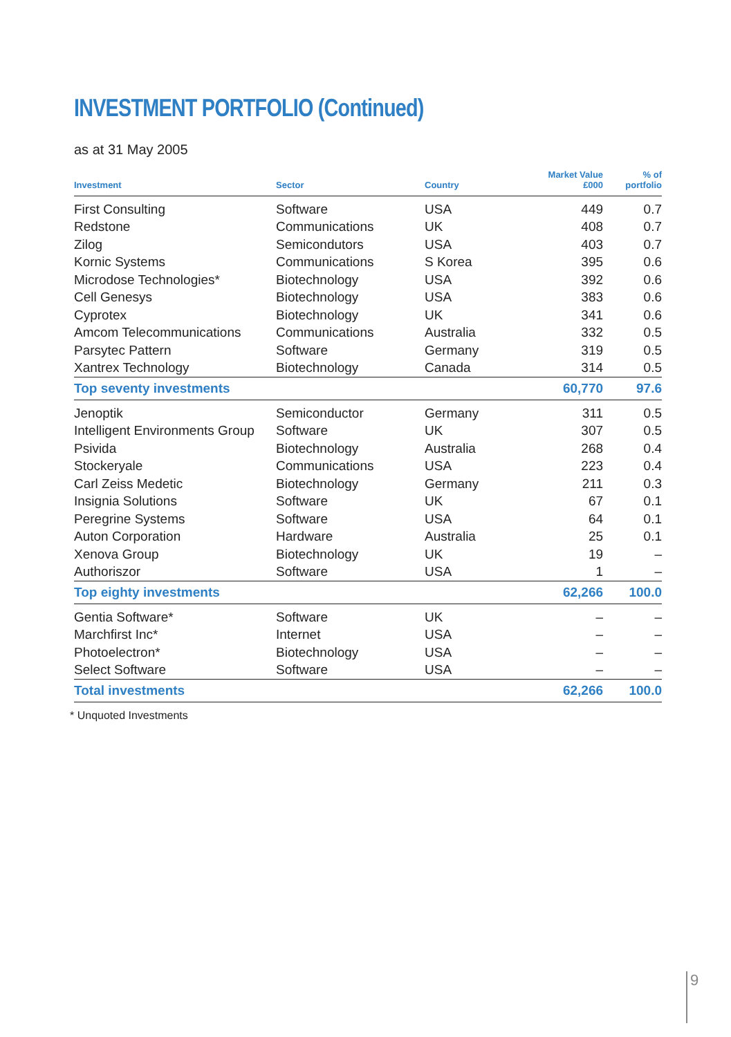INVESTMENT PORTFOLIO (Continued)
as at 31 May 2005
| Investment | Sector | Country | Market Value £000 | % of portfolio |
| --- | --- | --- | --- | --- |
| First Consulting | Software | USA | 449 | 0.7 |
| Redstone | Communications | UK | 408 | 0.7 |
| Zilog | Semicondutors | USA | 403 | 0.7 |
| Kornic Systems | Communications | S Korea | 395 | 0.6 |
| Microdose Technologies* | Biotechnology | USA | 392 | 0.6 |
| Cell Genesys | Biotechnology | USA | 383 | 0.6 |
| Cyprotex | Biotechnology | UK | 341 | 0.6 |
| Amcom Telecommunications | Communications | Australia | 332 | 0.5 |
| Parsytec Pattern | Software | Germany | 319 | 0.5 |
| Xantrex Technology | Biotechnology | Canada | 314 | 0.5 |
| Top seventy investments | | | 60,770 | 97.6 |
| Jenoptik | Semiconductor | Germany | 311 | 0.5 |
| Intelligent Environments Group | Software | UK | 307 | 0.5 |
| Psivida | Biotechnology | Australia | 268 | 0.4 |
| Stockeryale | Communications | USA | 223 | 0.4 |
| Carl Zeiss Medetic | Biotechnology | Germany | 211 | 0.3 |
| Insignia Solutions | Software | UK | 67 | 0.1 |
| Peregrine Systems | Software | USA | 64 | 0.1 |
| Auton Corporation | Hardware | Australia | 25 | 0.1 |
| Xenova Group | Biotechnology | UK | 19 | – |
| Authoriszor | Software | USA | 1 | – |
| Top eighty investments | | | 62,266 | 100.0 |
| Gentia Software* | Software | UK | – | – |
| Marchfirst Inc* | Internet | USA | – | – |
| Photoelectron* | Biotechnology | USA | – | – |
| Select Software | Software | USA | – | – |
| Total investments | | | 62,266 | 100.0 |
* Unquoted Investments
9